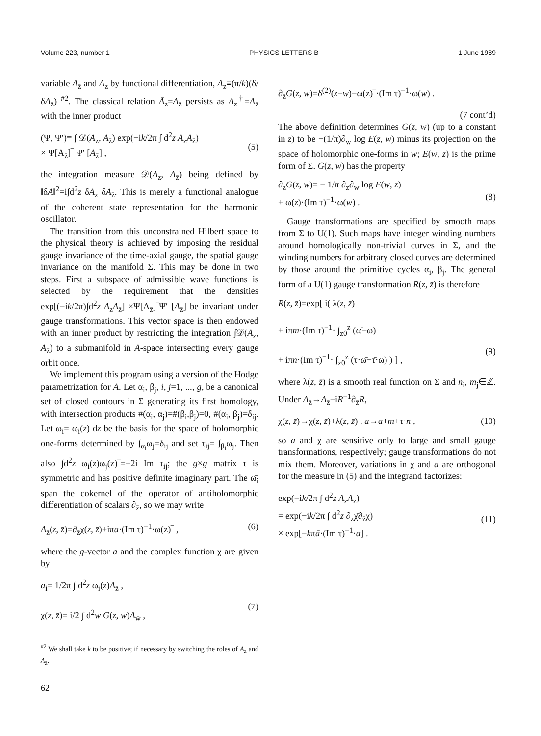Volume 223, number 1 PHYSICS LETTERS B 1 June 1989
variable A<sub>z̄</sub> and A<sub>z</sub> by functional differentiation, A<sub>z</sub>≡(π/k)(δ/δA<sub>z̄</sub>) <sup>#2</sup>. The classical relation Ā<sub>z</sub>=A<sub>z̄</sub> persists as A<sub>z</sub><sup>†</sup>=A<sub>z̄</sub> with the inner product
(Ψ, Ψ′)≡ ∫ 𝒟(A<sub>z</sub>, A<sub>z̄</sub>) exp(−ik/2π ∫ d<sup>2</sup>z A<sub>z</sub>A<sub>z̄</sub>)
× Ψ[A<sub>z̄</sub>]‾ Ψ′ [A<sub>z̄</sub>] ,
(5)
the integration measure 𝒟(A<sub>z</sub>, A<sub>z̄</sub>) being defined by ‖δA‖<sup>2</sup>=i∫d<sup>2</sup>z δA<sub>z</sub> δA<sub>z̄</sub>. This is merely a functional analogue of the coherent state representation for the harmonic oscillator.
The transition from this unconstrained Hilbert space to the physical theory is achieved by imposing the residual gauge invariance of the time-axial gauge, the spatial gauge invariance on the manifold Σ. This may be done in two steps. First a subspace of admissible wave functions is selected by the requirement that the densities exp[(−ik/2π)∫d<sup>2</sup>z A<sub>z</sub>A<sub>z̄</sub>] ×Ψ[A<sub>z̄</sub>]‾Ψ′ [A<sub>z̄</sub>] be invariant under gauge transformations. This vector space is then endowed with an inner product by restricting the integration ∫𝒟(A<sub>z</sub>, A<sub>z̄</sub>) to a submanifold in A-space intersecting every gauge orbit once.
We implement this program using a version of the Hodge parametrization for A. Let α<sub>i</sub>, β<sub>j</sub>, i, j=1, ..., g, be a canonical set of closed contours in Σ generating its first homology, with intersection products #(α<sub>i</sub>, α<sub>j</sub>)=#(β<sub>i</sub>,β<sub>j</sub>)=0, #(α<sub>i</sub>, β<sub>j</sub>)=δ<sub>ij</sub>. Let ω<sub>i</sub>= ω<sub>i</sub>(z) dz be the basis for the space of holomorphic one-forms determined by ∫<sub>α<sub>i</sub></sub>ω<sub>j</sub>=δ<sub>ij</sub> and set τ<sub>ij</sub>= ∫<sub>β<sub>i</sub></sub>ω<sub>j</sub>. Then also ∫d<sup>2</sup>z ω<sub>i</sub>(z)ω<sub>j</sub>(z)‾=−2i Im τ<sub>ij</sub>; the g×g matrix τ is symmetric and has positive definite imaginary part. The ω̄<sub>i</sub> span the cokernel of the operator of antiholomorphic differentiation of scalars ∂<sub>z̄</sub>, so we may write
A<sub>z̄</sub>(z, z̄)=∂<sub>z̄</sub>χ(z, z̄)+iπa·(Im τ)<sup>−1</sup>·ω(z)‾ , (6)
where the g-vector a and the complex function χ are given by
a<sub>i</sub>= 1/2π ∫ d<sup>2</sup>z ω<sub>i</sub>(z)A<sub>z̄</sub> ,
χ(z, z̄)= i/2 ∫ d<sup>2</sup>w G(z, w)A<sub>w̄</sub> ,
(7)
<sup>#2</sup> We shall take k to be positive; if necessary by switching the roles of A<sub>z</sub> and A<sub>z̄</sub>.
62
∂<sub>z̄</sub>G(z, w)=δ<sup>(2)</sup>(z−w)−ω(z)‾·(Im τ)<sup>−1</sup>·ω(w) .
(7 cont’d)
The above definition determines G(z, w) (up to a constant in z) to be −(1/π)∂<sub>w</sub> log E(z, w) minus its projection on the space of holomorphic one-forms in w; E(w, z) is the prime form of Σ. G(z, w) has the property
∂<sub>z</sub>G(z, w)= − 1/π ∂<sub>z</sub>∂<sub>w</sub> log E(w, z)
+ ω(z)·(Im τ)<sup>−1</sup>·ω(w) .
(8)
Gauge transformations are specified by smooth maps from Σ to U(1). Such maps have integer winding numbers around homologically non-trivial curves in Σ, and the winding numbers for arbitrary closed curves are determined by those around the primitive cycles α<sub>i</sub>, β<sub>j</sub>. The general form of a U(1) gauge transformation R(z, z̄) is therefore
R(z, z̄)=exp[ i( λ(z, z̄)
+ iπm·(Im τ)<sup>−1</sup>· ∫<sub>z0</sub><sup>z</sup> (ω̄−ω)
+ iπn·(Im τ)<sup>−1</sup>· ∫<sub>z0</sub><sup>z</sup> (τ·ω̄−τ̄·ω) ) ] ,
(9)
where λ(z, z̄) is a smooth real function on Σ and n<sub>i</sub>, m<sub>j</sub>∈ℤ. Under A<sub>z̄</sub>→A<sub>z̄</sub>−iR<sup>−1</sup>∂<sub>z̄</sub>R,
χ(z, z̄)→χ(z, z̄)+λ(z, z̄) , a→a+m+τ·n , (10)
so a and χ are sensitive only to large and small gauge transformations, respectively; gauge transformations do not mix them. Moreover, variations in χ and a are orthogonal for the measure in (5) and the integrand factorizes:
exp(−ik/2π ∫ d<sup>2</sup>z A<sub>z</sub>A<sub>z̄</sub>)
= exp(−ik/2π ∫ d<sup>2</sup>z ∂<sub>z</sub>χ̄∂<sub>z̄</sub>χ)
× exp[−kπā·(Im τ)<sup>−1</sup>·a] .
(11)